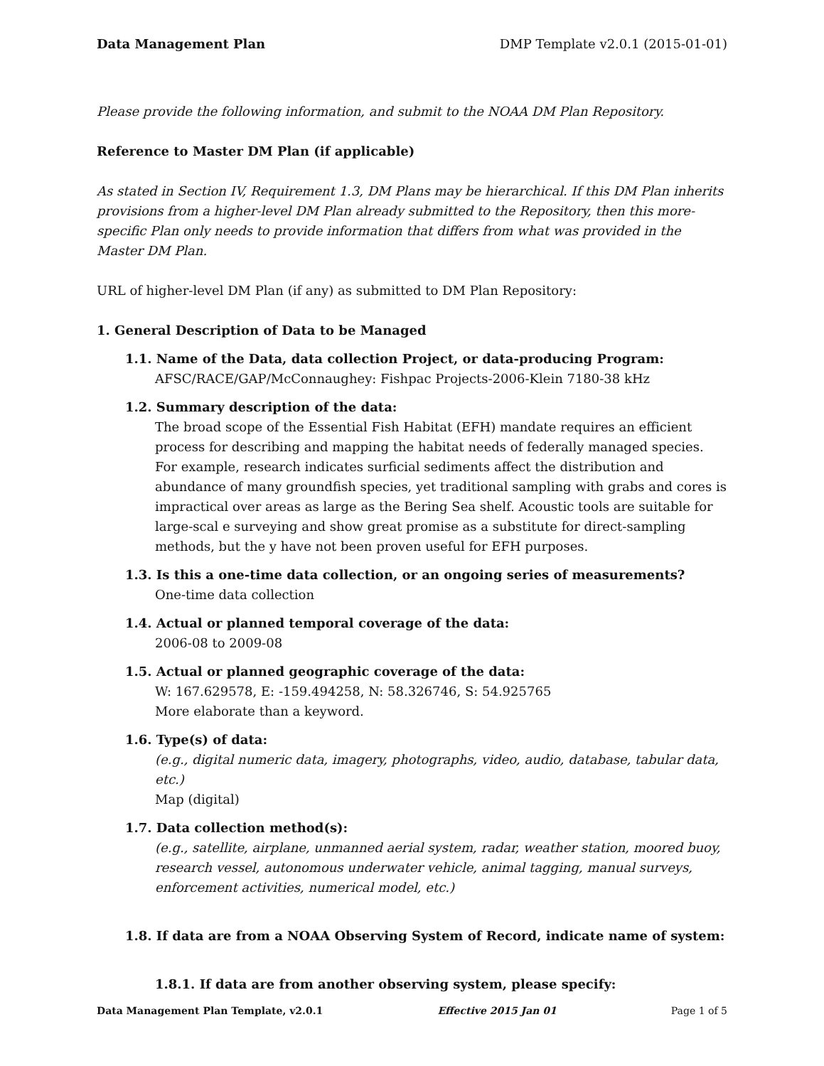Data Management Plan DMP Template v2.0.1 (2015-01-01)
Please provide the following information, and submit to the NOAA DM Plan Repository.
Reference to Master DM Plan (if applicable)
As stated in Section IV, Requirement 1.3, DM Plans may be hierarchical. If this DM Plan inherits provisions from a higher-level DM Plan already submitted to the Repository, then this more-specific Plan only needs to provide information that differs from what was provided in the Master DM Plan.
URL of higher-level DM Plan (if any) as submitted to DM Plan Repository:
1. General Description of Data to be Managed
1.1. Name of the Data, data collection Project, or data-producing Program:
AFSC/RACE/GAP/McConnaughey: Fishpac Projects-2006-Klein 7180-38 kHz
1.2. Summary description of the data:
The broad scope of the Essential Fish Habitat (EFH) mandate requires an efficient process for describing and mapping the habitat needs of federally managed species. For example, research indicates surficial sediments affect the distribution and abundance of many groundfish species, yet traditional sampling with grabs and cores is impractical over areas as large as the Bering Sea shelf. Acoustic tools are suitable for large-scal e surveying and show great promise as a substitute for direct-sampling methods, but the y have not been proven useful for EFH purposes.
1.3. Is this a one-time data collection, or an ongoing series of measurements?
One-time data collection
1.4. Actual or planned temporal coverage of the data:
2006-08 to 2009-08
1.5. Actual or planned geographic coverage of the data:
W: 167.629578, E: -159.494258, N: 58.326746, S: 54.925765
More elaborate than a keyword.
1.6. Type(s) of data:
(e.g., digital numeric data, imagery, photographs, video, audio, database, tabular data, etc.)
Map (digital)
1.7. Data collection method(s):
(e.g., satellite, airplane, unmanned aerial system, radar, weather station, moored buoy, research vessel, autonomous underwater vehicle, animal tagging, manual surveys, enforcement activities, numerical model, etc.)
1.8. If data are from a NOAA Observing System of Record, indicate name of system:
1.8.1. If data are from another observing system, please specify:
Data Management Plan Template, v2.0.1 Effective 2015 Jan 01 Page 1 of 5